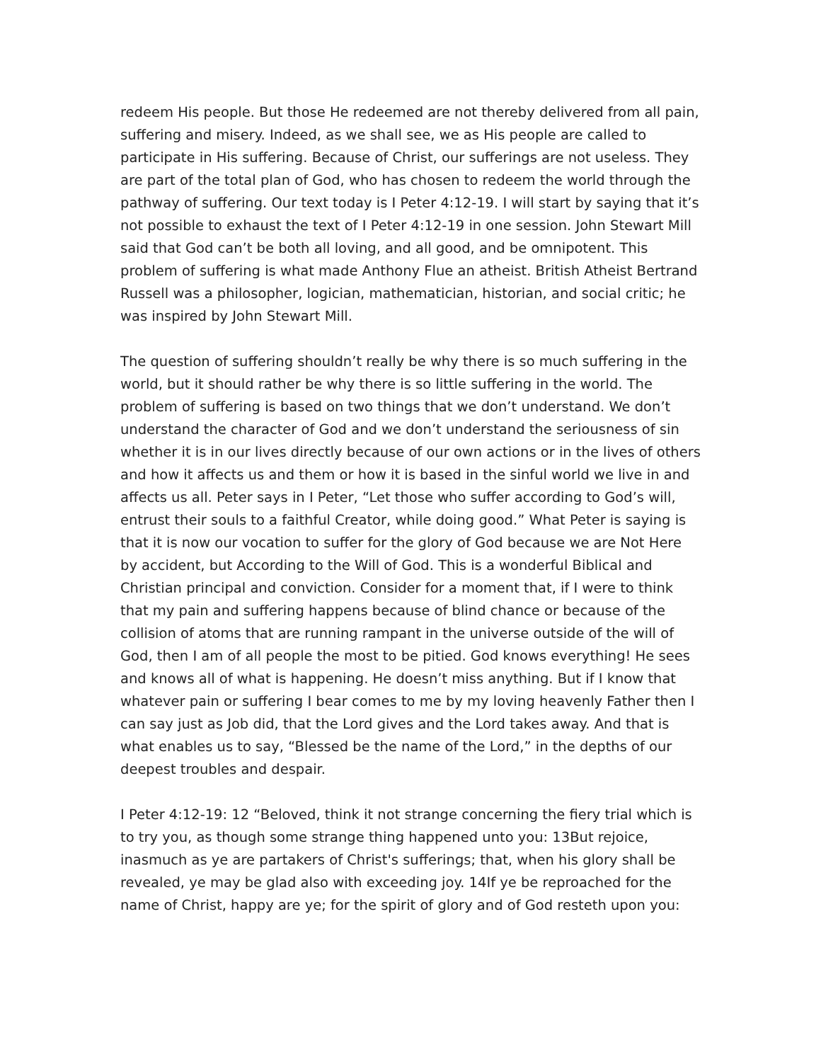redeem His people. But those He redeemed are not thereby delivered from all pain, suffering and misery. Indeed, as we shall see, we as His people are called to participate in His suffering. Because of Christ, our sufferings are not useless. They are part of the total plan of God, who has chosen to redeem the world through the pathway of suffering. Our text today is I Peter 4:12-19. I will start by saying that it’s not possible to exhaust the text of I Peter 4:12-19 in one session. John Stewart Mill said that God can’t be both all loving, and all good, and be omnipotent. This problem of suffering is what made Anthony Flue an atheist. British Atheist Bertrand Russell was a philosopher, logician, mathematician, historian, and social critic; he was inspired by John Stewart Mill.
The question of suffering shouldn’t really be why there is so much suffering in the world, but it should rather be why there is so little suffering in the world. The problem of suffering is based on two things that we don’t understand. We don’t understand the character of God and we don’t understand the seriousness of sin whether it is in our lives directly because of our own actions or in the lives of others and how it affects us and them or how it is based in the sinful world we live in and affects us all. Peter says in I Peter, “Let those who suffer according to God’s will, entrust their souls to a faithful Creator, while doing good.” What Peter is saying is that it is now our vocation to suffer for the glory of God because we are Not Here by accident, but According to the Will of God. This is a wonderful Biblical and Christian principal and conviction. Consider for a moment that, if I were to think that my pain and suffering happens because of blind chance or because of the collision of atoms that are running rampant in the universe outside of the will of God, then I am of all people the most to be pitied. God knows everything! He sees and knows all of what is happening. He doesn’t miss anything. But if I know that whatever pain or suffering I bear comes to me by my loving heavenly Father then I can say just as Job did, that the Lord gives and the Lord takes away. And that is what enables us to say, “Blessed be the name of the Lord,” in the depths of our deepest troubles and despair.
I Peter 4:12-19: 12 “Beloved, think it not strange concerning the fiery trial which is to try you, as though some strange thing happened unto you: 13But rejoice, inasmuch as ye are partakers of Christ's sufferings; that, when his glory shall be revealed, ye may be glad also with exceeding joy. 14If ye be reproached for the name of Christ, happy are ye; for the spirit of glory and of God resteth upon you: